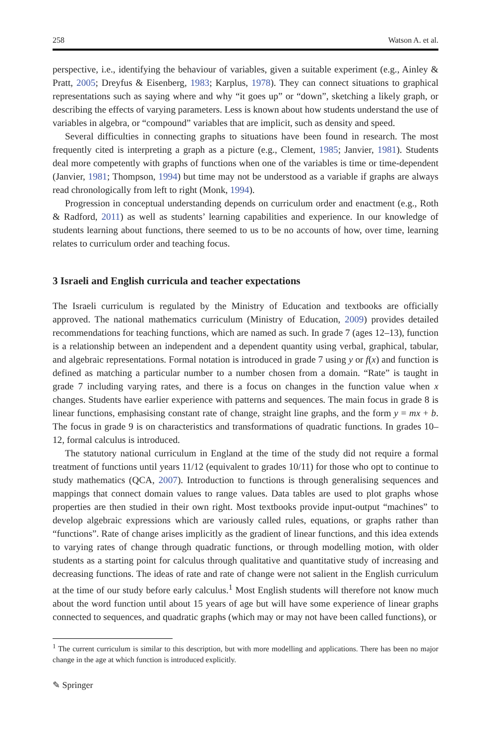258 Watson A. et al.
perspective, i.e., identifying the behaviour of variables, given a suitable experiment (e.g., Ainley & Pratt, 2005; Dreyfus & Eisenberg, 1983; Karplus, 1978). They can connect situations to graphical representations such as saying where and why “it goes up” or “down”, sketching a likely graph, or describing the effects of varying parameters. Less is known about how students understand the use of variables in algebra, or “compound” variables that are implicit, such as density and speed.
Several difficulties in connecting graphs to situations have been found in research. The most frequently cited is interpreting a graph as a picture (e.g., Clement, 1985; Janvier, 1981). Students deal more competently with graphs of functions when one of the variables is time or time-dependent (Janvier, 1981; Thompson, 1994) but time may not be understood as a variable if graphs are always read chronologically from left to right (Monk, 1994).
Progression in conceptual understanding depends on curriculum order and enactment (e.g., Roth & Radford, 2011) as well as students’ learning capabilities and experience. In our knowledge of students learning about functions, there seemed to us to be no accounts of how, over time, learning relates to curriculum order and teaching focus.
3 Israeli and English curricula and teacher expectations
The Israeli curriculum is regulated by the Ministry of Education and textbooks are officially approved. The national mathematics curriculum (Ministry of Education, 2009) provides detailed recommendations for teaching functions, which are named as such. In grade 7 (ages 12–13), function is a relationship between an independent and a dependent quantity using verbal, graphical, tabular, and algebraic representations. Formal notation is introduced in grade 7 using y or f(x) and function is defined as matching a particular number to a number chosen from a domain. “Rate” is taught in grade 7 including varying rates, and there is a focus on changes in the function value when x changes. Students have earlier experience with patterns and sequences. The main focus in grade 8 is linear functions, emphasising constant rate of change, straight line graphs, and the form y = mx + b. The focus in grade 9 is on characteristics and transformations of quadratic functions. In grades 10–12, formal calculus is introduced.
The statutory national curriculum in England at the time of the study did not require a formal treatment of functions until years 11/12 (equivalent to grades 10/11) for those who opt to continue to study mathematics (QCA, 2007). Introduction to functions is through generalising sequences and mappings that connect domain values to range values. Data tables are used to plot graphs whose properties are then studied in their own right. Most textbooks provide input-output “machines” to develop algebraic expressions which are variously called rules, equations, or graphs rather than “functions”. Rate of change arises implicitly as the gradient of linear functions, and this idea extends to varying rates of change through quadratic functions, or through modelling motion, with older students as a starting point for calculus through qualitative and quantitative study of increasing and decreasing functions. The ideas of rate and rate of change were not salient in the English curriculum at the time of our study before early calculus.<sup>1</sup> Most English students will therefore not know much about the word function until about 15 years of age but will have some experience of linear graphs connected to sequences, and quadratic graphs (which may or may not have been called functions), or
<sup>1</sup> The current curriculum is similar to this description, but with more modelling and applications. There has been no major change in the age at which function is introduced explicitly.
✎ Springer